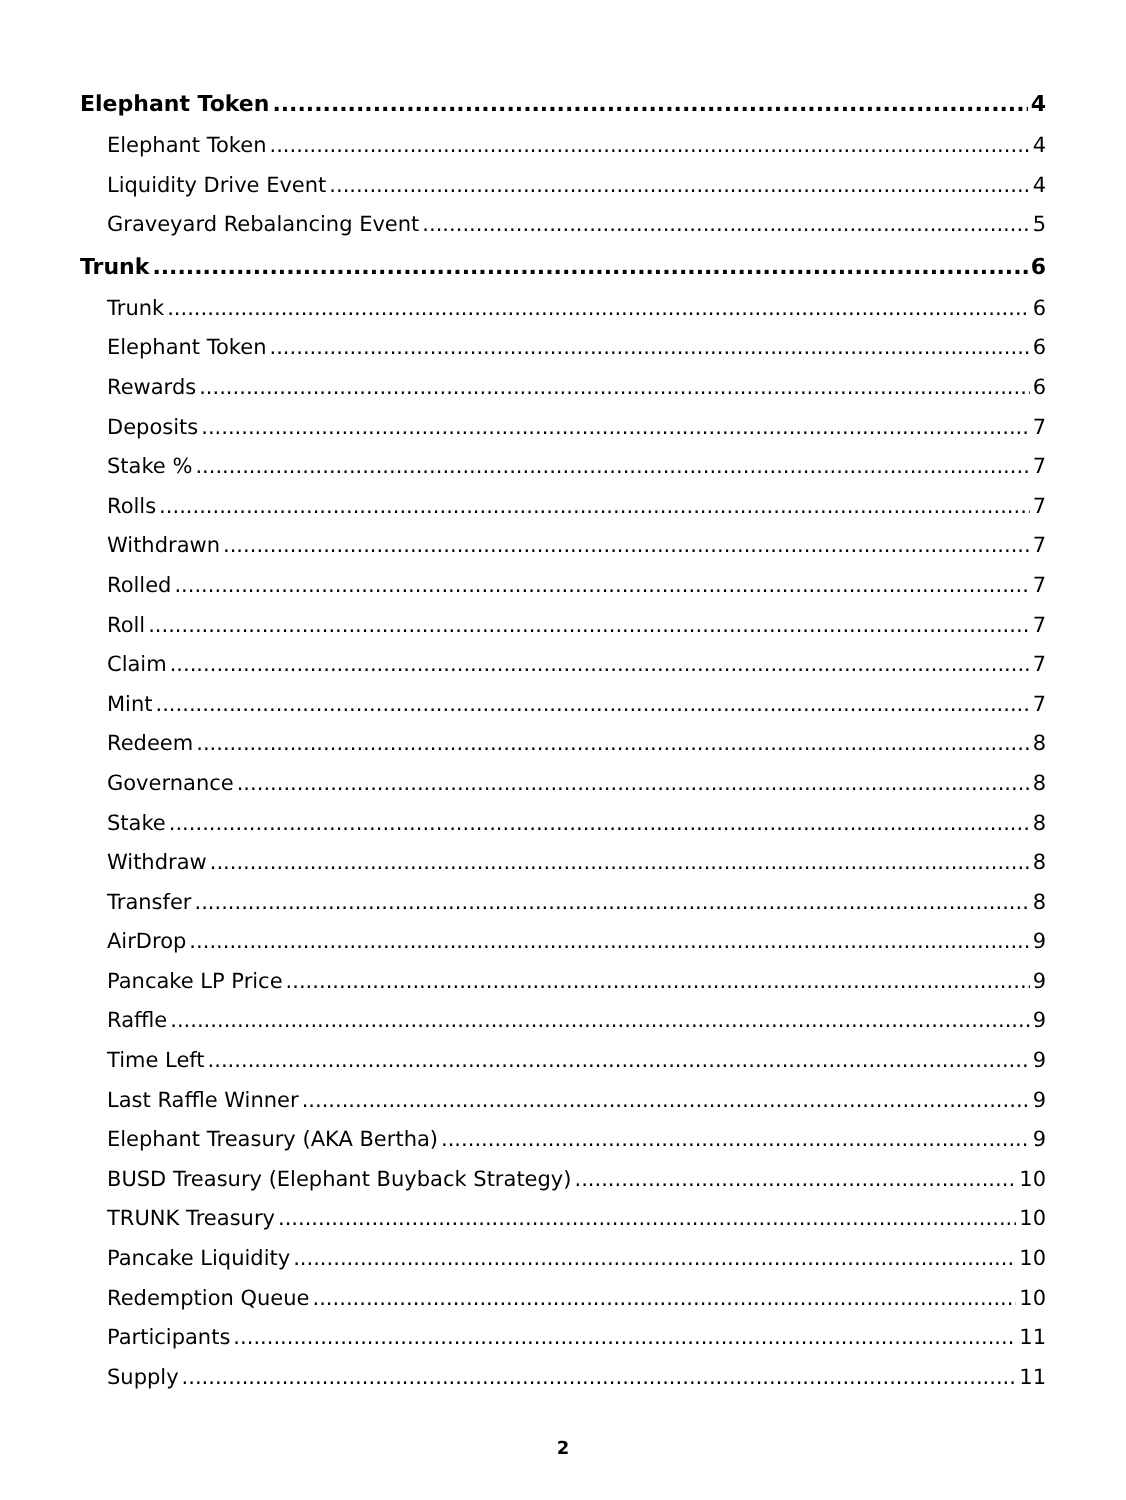Elephant Token 4
Elephant Token 4
Liquidity Drive Event 4
Graveyard Rebalancing Event 5
Trunk 6
Trunk 6
Elephant Token 6
Rewards 6
Deposits 7
Stake % 7
Rolls 7
Withdrawn 7
Rolled 7
Roll 7
Claim 7
Mint 7
Redeem 8
Governance 8
Stake 8
Withdraw 8
Transfer 8
AirDrop 9
Pancake LP Price 9
Raffle 9
Time Left 9
Last Raffle Winner 9
Elephant Treasury (AKA Bertha) 9
BUSD Treasury (Elephant Buyback Strategy) 10
TRUNK Treasury 10
Pancake Liquidity 10
Redemption Queue 10
Participants 11
Supply 11
2